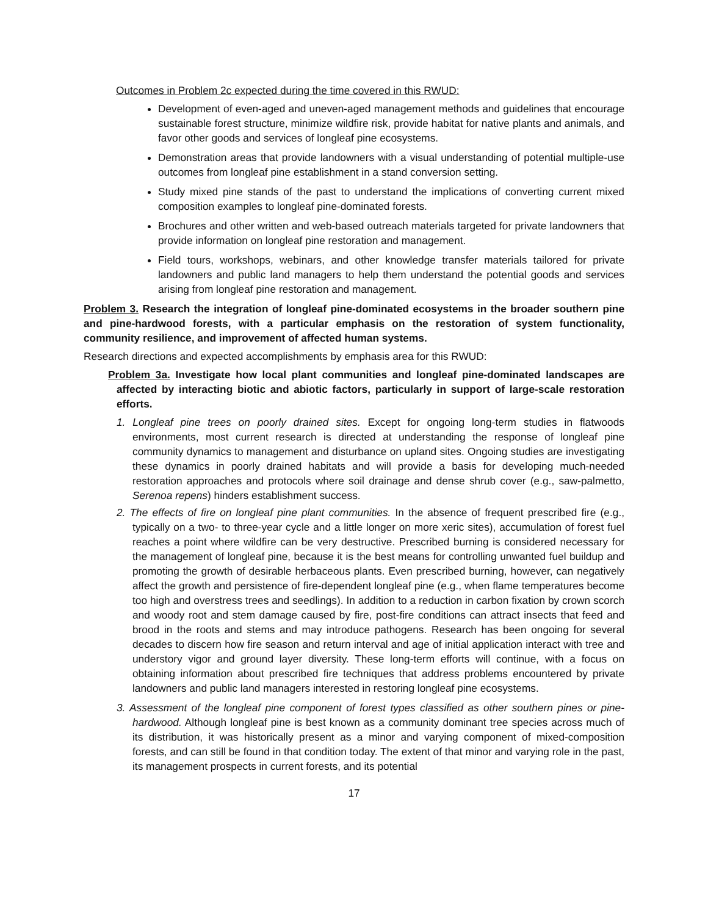Outcomes in Problem 2c expected during the time covered in this RWUD:
Development of even-aged and uneven-aged management methods and guidelines that encourage sustainable forest structure, minimize wildfire risk, provide habitat for native plants and animals, and favor other goods and services of longleaf pine ecosystems.
Demonstration areas that provide landowners with a visual understanding of potential multiple-use outcomes from longleaf pine establishment in a stand conversion setting.
Study mixed pine stands of the past to understand the implications of converting current mixed composition examples to longleaf pine-dominated forests.
Brochures and other written and web-based outreach materials targeted for private landowners that provide information on longleaf pine restoration and management.
Field tours, workshops, webinars, and other knowledge transfer materials tailored for private landowners and public land managers to help them understand the potential goods and services arising from longleaf pine restoration and management.
Problem 3. Research the integration of longleaf pine-dominated ecosystems in the broader southern pine and pine-hardwood forests, with a particular emphasis on the restoration of system functionality, community resilience, and improvement of affected human systems.
Research directions and expected accomplishments by emphasis area for this RWUD:
Problem 3a. Investigate how local plant communities and longleaf pine-dominated landscapes are affected by interacting biotic and abiotic factors, particularly in support of large-scale restoration efforts.
1. Longleaf pine trees on poorly drained sites. Except for ongoing long-term studies in flatwoods environments, most current research is directed at understanding the response of longleaf pine community dynamics to management and disturbance on upland sites. Ongoing studies are investigating these dynamics in poorly drained habitats and will provide a basis for developing much-needed restoration approaches and protocols where soil drainage and dense shrub cover (e.g., saw-palmetto, Serenoa repens) hinders establishment success.
2. The effects of fire on longleaf pine plant communities. In the absence of frequent prescribed fire (e.g., typically on a two- to three-year cycle and a little longer on more xeric sites), accumulation of forest fuel reaches a point where wildfire can be very destructive. Prescribed burning is considered necessary for the management of longleaf pine, because it is the best means for controlling unwanted fuel buildup and promoting the growth of desirable herbaceous plants. Even prescribed burning, however, can negatively affect the growth and persistence of fire-dependent longleaf pine (e.g., when flame temperatures become too high and overstress trees and seedlings). In addition to a reduction in carbon fixation by crown scorch and woody root and stem damage caused by fire, post-fire conditions can attract insects that feed and brood in the roots and stems and may introduce pathogens. Research has been ongoing for several decades to discern how fire season and return interval and age of initial application interact with tree and understory vigor and ground layer diversity. These long-term efforts will continue, with a focus on obtaining information about prescribed fire techniques that address problems encountered by private landowners and public land managers interested in restoring longleaf pine ecosystems.
3. Assessment of the longleaf pine component of forest types classified as other southern pines or pine-hardwood. Although longleaf pine is best known as a community dominant tree species across much of its distribution, it was historically present as a minor and varying component of mixed-composition forests, and can still be found in that condition today. The extent of that minor and varying role in the past, its management prospects in current forests, and its potential
17